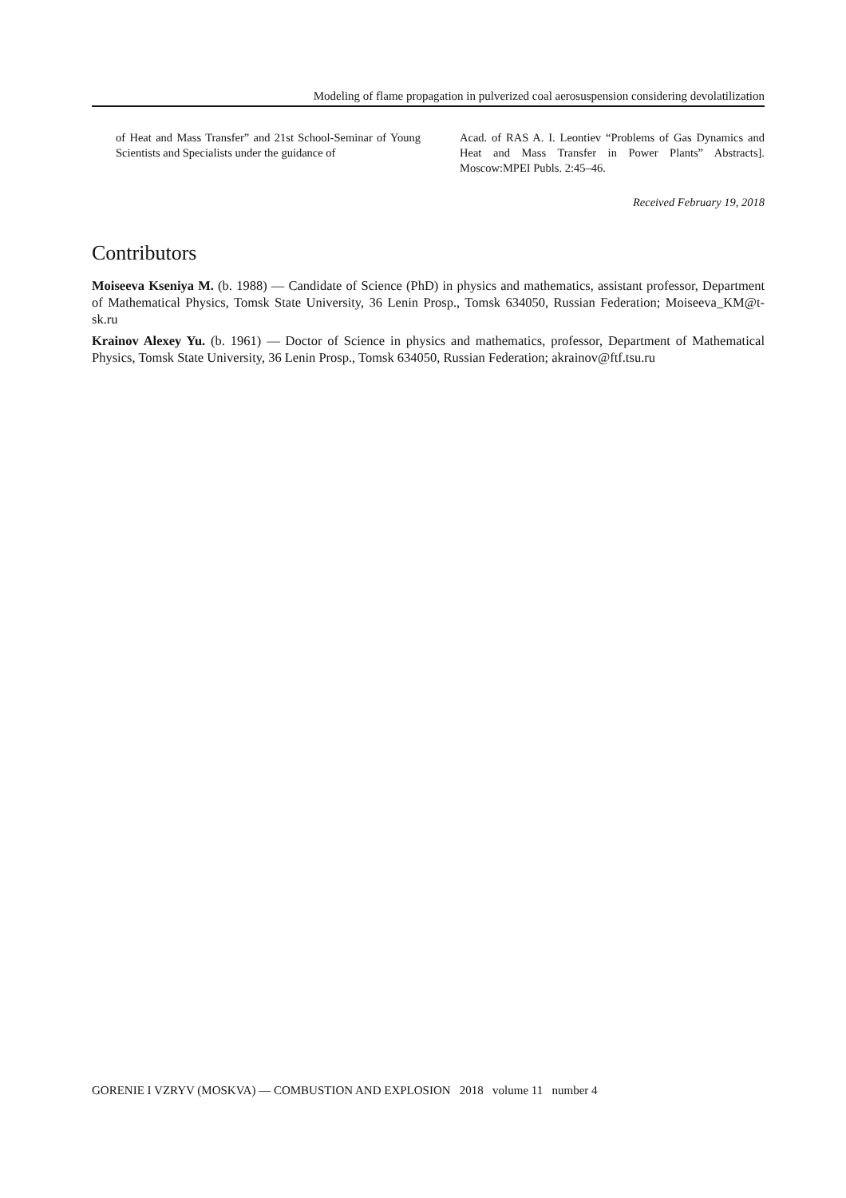Modeling of flame propagation in pulverized coal aerosuspension considering devolatilization
of Heat and Mass Transfer” and 21st School-Seminar of Young Scientists and Specialists under the guidance of
Acad. of RAS A. I. Leontiev “Problems of Gas Dynamics and Heat and Mass Transfer in Power Plants” Abstracts]. Moscow:MPEI Publs. 2:45–46.
Received February 19, 2018
Contributors
Moiseeva Kseniya M. (b. 1988) — Candidate of Science (PhD) in physics and mathematics, assistant professor, Department of Mathematical Physics, Tomsk State University, 36 Lenin Prosp., Tomsk 634050, Russian Federation; Moiseeva_KM@t-sk.ru
Krainov Alexey Yu. (b. 1961) — Doctor of Science in physics and mathematics, professor, Department of Mathematical Physics, Tomsk State University, 36 Lenin Prosp., Tomsk 634050, Russian Federation; akrainov@ftf.tsu.ru
GORENIE I VZRYV (MOSKVA) — COMBUSTION AND EXPLOSION 2018 volume 11 number 4